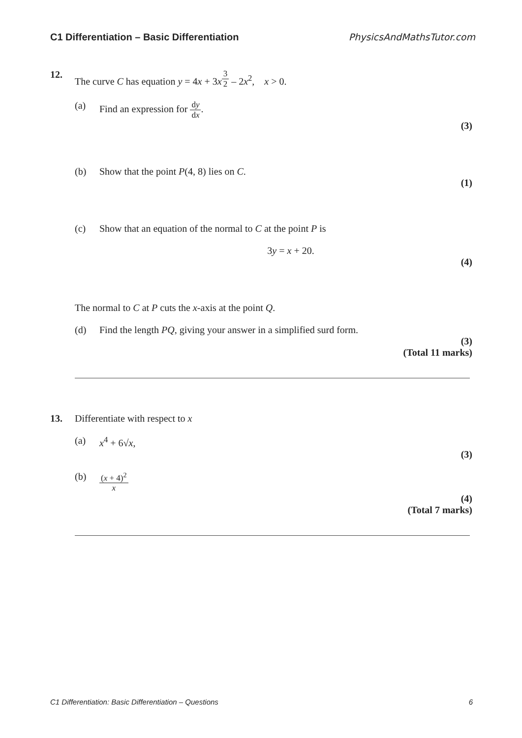C1 Differentiation – Basic Differentiation PhysicsAndMathsTutor.com
12. The curve C has equation y = 4x + 3x<sup>3 2</sup> – 2x<sup>2</sup>, x > 0.
(a) Find an expression for dy dx.
(3)
(b) Show that the point P(4, 8) lies on C.
(1)
(c) Show that an equation of the normal to C at the point P is
3y = x + 20.
(4)
The normal to C at P cuts the x-axis at the point Q.
(d) Find the length PQ, giving your answer in a simplified surd form.
(3)
(Total 11 marks)
13. Differentiate with respect to x
(a) x<sup>4</sup> + 6√x,
(3)
(b) (x + 4)<sup>2</sup> x
(4)
(Total 7 marks)
C1 Differentiation: Basic Differentiation – Questions 6